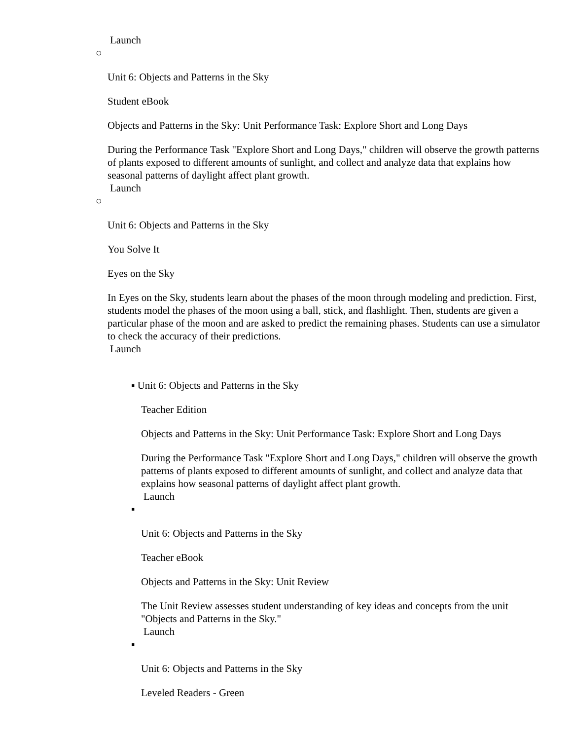Launch
○
Unit 6: Objects and Patterns in the Sky
Student eBook
Objects and Patterns in the Sky: Unit Performance Task: Explore Short and Long Days
During the Performance Task "Explore Short and Long Days," children will observe the growth patterns of plants exposed to different amounts of sunlight, and collect and analyze data that explains how seasonal patterns of daylight affect plant growth.
Launch
○
Unit 6: Objects and Patterns in the Sky
You Solve It
Eyes on the Sky
In Eyes on the Sky, students learn about the phases of the moon through modeling and prediction. First, students model the phases of the moon using a ball, stick, and flashlight. Then, students are given a particular phase of the moon and are asked to predict the remaining phases. Students can use a simulator to check the accuracy of their predictions.
Launch
▪ Unit 6: Objects and Patterns in the Sky
Teacher Edition
Objects and Patterns in the Sky: Unit Performance Task: Explore Short and Long Days
During the Performance Task "Explore Short and Long Days," children will observe the growth patterns of plants exposed to different amounts of sunlight, and collect and analyze data that explains how seasonal patterns of daylight affect plant growth.
Launch
▪
Unit 6: Objects and Patterns in the Sky
Teacher eBook
Objects and Patterns in the Sky: Unit Review
The Unit Review assesses student understanding of key ideas and concepts from the unit "Objects and Patterns in the Sky."
Launch
▪
Unit 6: Objects and Patterns in the Sky
Leveled Readers - Green